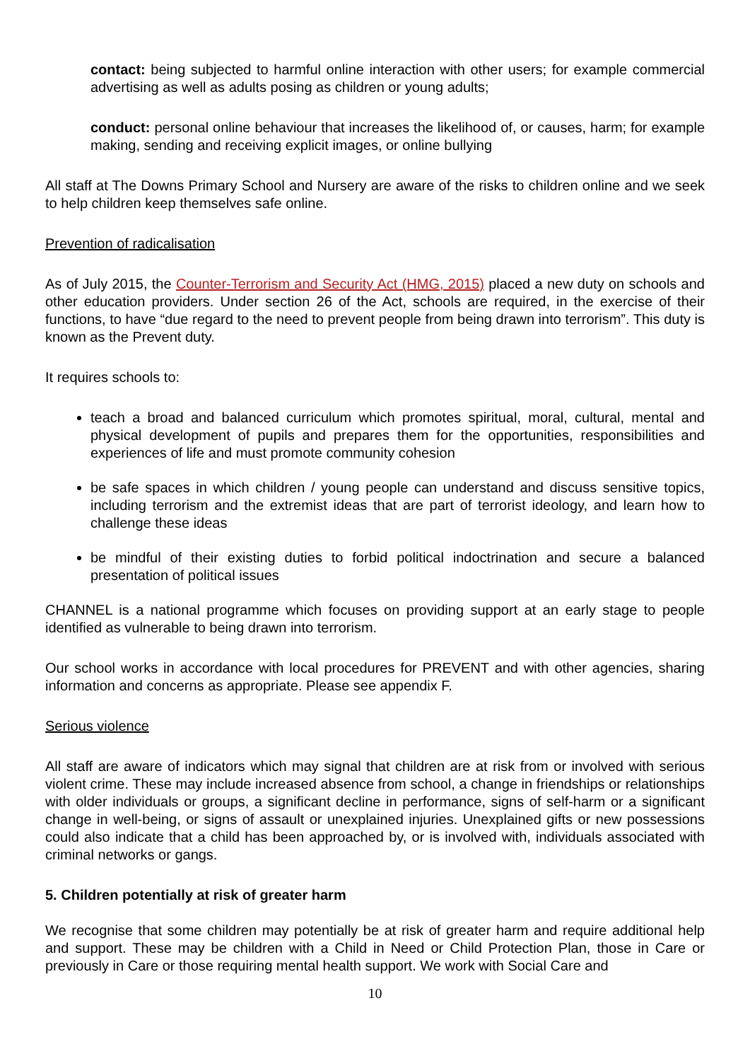contact: being subjected to harmful online interaction with other users; for example commercial advertising as well as adults posing as children or young adults;
conduct: personal online behaviour that increases the likelihood of, or causes, harm; for example making, sending and receiving explicit images, or online bullying
All staff at The Downs Primary School and Nursery are aware of the risks to children online and we seek to help children keep themselves safe online.
Prevention of radicalisation
As of July 2015, the Counter-Terrorism and Security Act (HMG, 2015) placed a new duty on schools and other education providers. Under section 26 of the Act, schools are required, in the exercise of their functions, to have “due regard to the need to prevent people from being drawn into terrorism”. This duty is known as the Prevent duty.
It requires schools to:
teach a broad and balanced curriculum which promotes spiritual, moral, cultural, mental and physical development of pupils and prepares them for the opportunities, responsibilities and experiences of life and must promote community cohesion
be safe spaces in which children / young people can understand and discuss sensitive topics, including terrorism and the extremist ideas that are part of terrorist ideology, and learn how to challenge these ideas
be mindful of their existing duties to forbid political indoctrination and secure a balanced presentation of political issues
CHANNEL is a national programme which focuses on providing support at an early stage to people identified as vulnerable to being drawn into terrorism.
Our school works in accordance with local procedures for PREVENT and with other agencies, sharing information and concerns as appropriate. Please see appendix F.
Serious violence
All staff are aware of indicators which may signal that children are at risk from or involved with serious violent crime. These may include increased absence from school, a change in friendships or relationships with older individuals or groups, a significant decline in performance, signs of self-harm or a significant change in well-being, or signs of assault or unexplained injuries. Unexplained gifts or new possessions could also indicate that a child has been approached by, or is involved with, individuals associated with criminal networks or gangs.
5. Children potentially at risk of greater harm
We recognise that some children may potentially be at risk of greater harm and require additional help and support. These may be children with a Child in Need or Child Protection Plan, those in Care or previously in Care or those requiring mental health support. We work with Social Care and
10